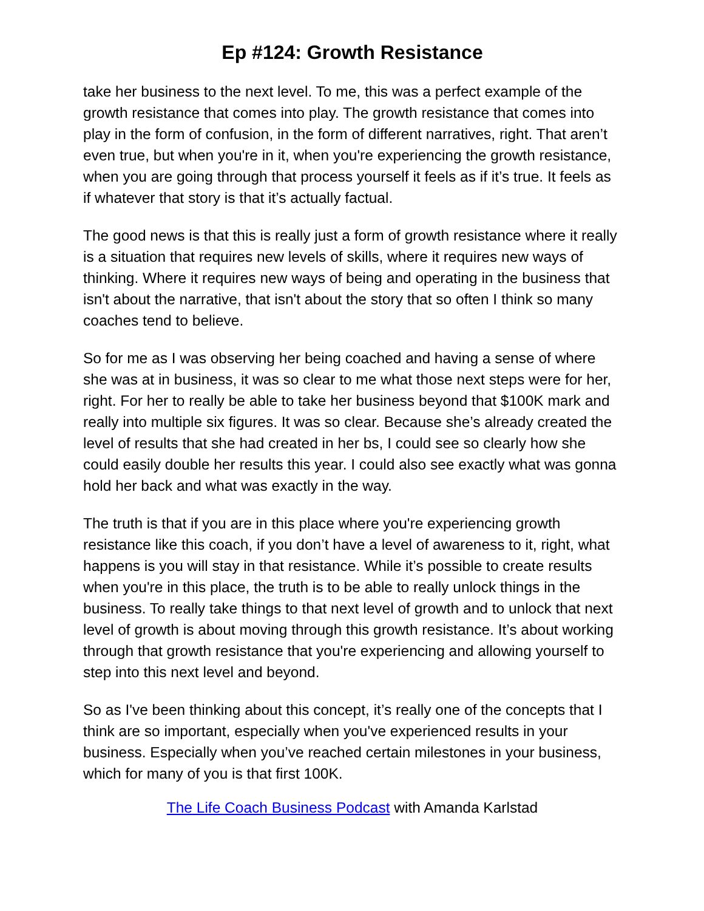Ep #124: Growth Resistance
take her business to the next level. To me, this was a perfect example of the growth resistance that comes into play. The growth resistance that comes into play in the form of confusion, in the form of different narratives, right. That aren’t even true, but when you're in it, when you're experiencing the growth resistance, when you are going through that process yourself it feels as if it’s true. It feels as if whatever that story is that it’s actually factual.
The good news is that this is really just a form of growth resistance where it really is a situation that requires new levels of skills, where it requires new ways of thinking. Where it requires new ways of being and operating in the business that isn't about the narrative, that isn't about the story that so often I think so many coaches tend to believe.
So for me as I was observing her being coached and having a sense of where she was at in business, it was so clear to me what those next steps were for her, right. For her to really be able to take her business beyond that $100K mark and really into multiple six figures. It was so clear. Because she’s already created the level of results that she had created in her bs, I could see so clearly how she could easily double her results this year. I could also see exactly what was gonna hold her back and what was exactly in the way.
The truth is that if you are in this place where you're experiencing growth resistance like this coach, if you don’t have a level of awareness to it, right, what happens is you will stay in that resistance. While it’s possible to create results when you're in this place, the truth is to be able to really unlock things in the business. To really take things to that next level of growth and to unlock that next level of growth is about moving through this growth resistance. It’s about working through that growth resistance that you're experiencing and allowing yourself to step into this next level and beyond.
So as I've been thinking about this concept, it’s really one of the concepts that I think are so important, especially when you've experienced results in your business. Especially when you’ve reached certain milestones in your business, which for many of you is that first 100K.
The Life Coach Business Podcast with Amanda Karlstad